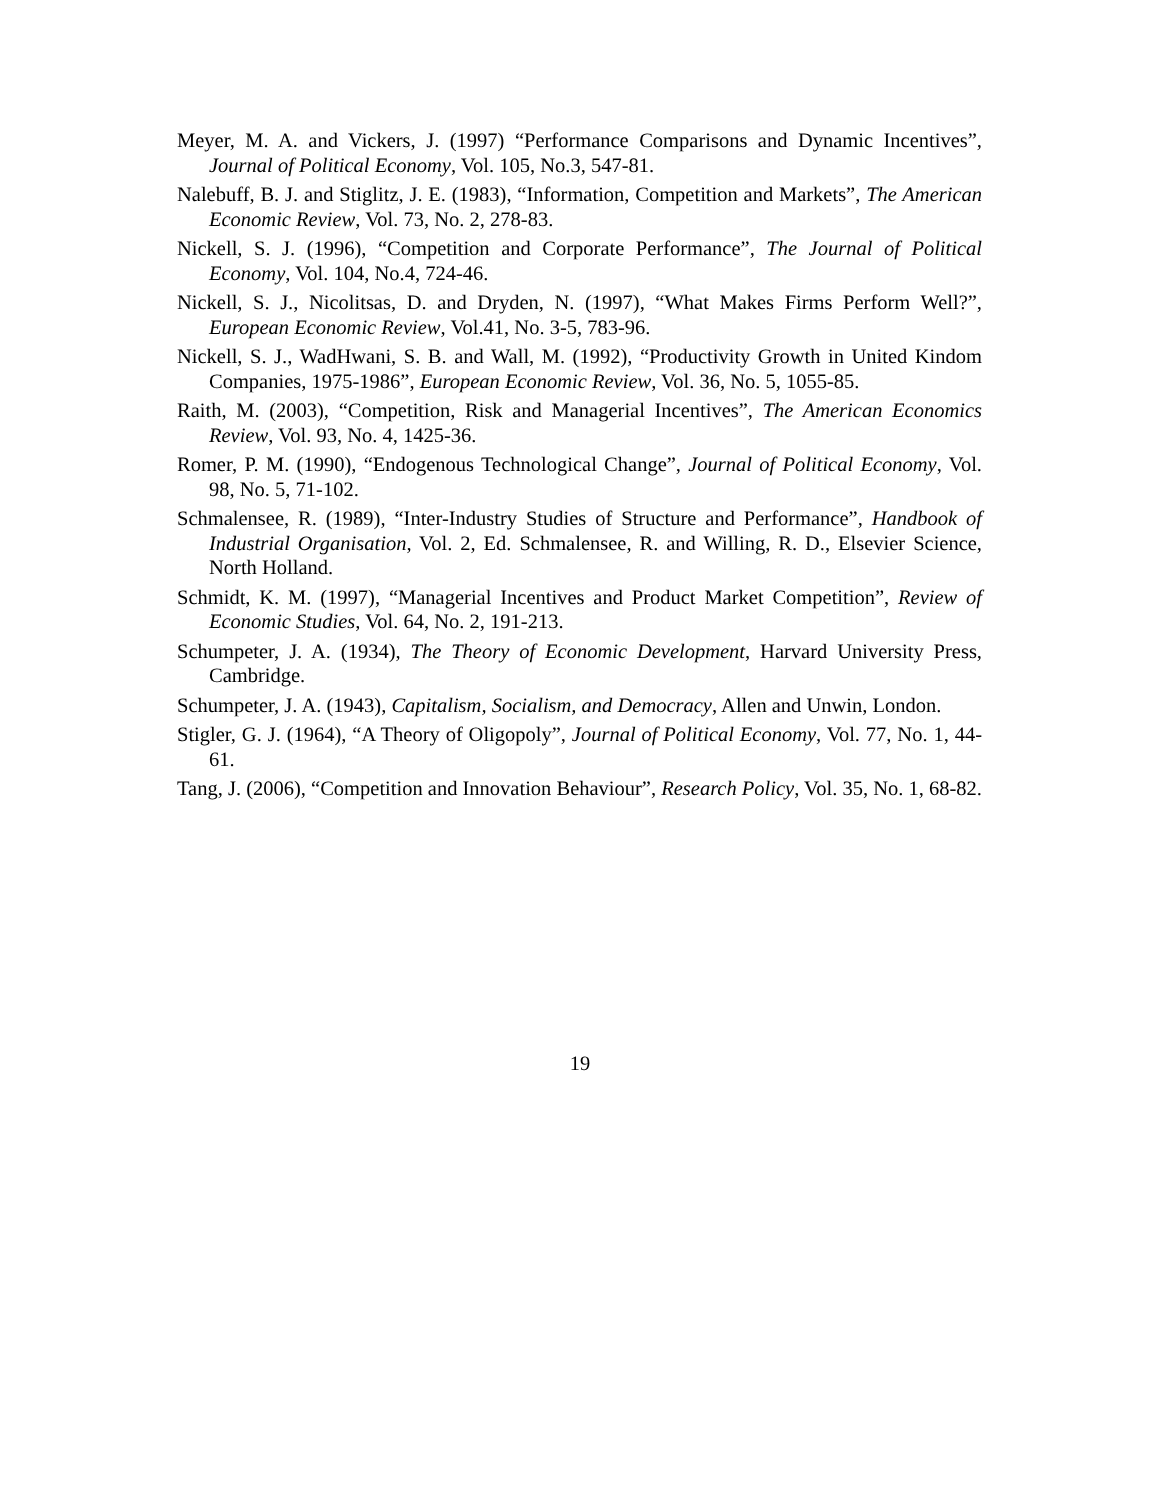Meyer, M. A. and Vickers, J. (1997) “Performance Comparisons and Dynamic Incentives”, Journal of Political Economy, Vol. 105, No.3, 547-81.
Nalebuff, B. J. and Stiglitz, J. E. (1983), “Information, Competition and Markets”, The American Economic Review, Vol. 73, No. 2, 278-83.
Nickell, S. J. (1996), “Competition and Corporate Performance”, The Journal of Political Economy, Vol. 104, No.4, 724-46.
Nickell, S. J., Nicolitsas, D. and Dryden, N. (1997), “What Makes Firms Perform Well?”, European Economic Review, Vol.41, No. 3-5, 783-96.
Nickell, S. J., WadHwani, S. B. and Wall, M. (1992), “Productivity Growth in United Kindom Companies, 1975-1986”, European Economic Review, Vol. 36, No. 5, 1055-85.
Raith, M. (2003), “Competition, Risk and Managerial Incentives”, The American Economics Review, Vol. 93, No. 4, 1425-36.
Romer, P. M. (1990), “Endogenous Technological Change”, Journal of Political Economy, Vol. 98, No. 5, 71-102.
Schmalensee, R. (1989), “Inter-Industry Studies of Structure and Performance”, Handbook of Industrial Organisation, Vol. 2, Ed. Schmalensee, R. and Willing, R. D., Elsevier Science, North Holland.
Schmidt, K. M. (1997), “Managerial Incentives and Product Market Competition”, Review of Economic Studies, Vol. 64, No. 2, 191-213.
Schumpeter, J. A. (1934), The Theory of Economic Development, Harvard University Press, Cambridge.
Schumpeter, J. A. (1943), Capitalism, Socialism, and Democracy, Allen and Unwin, London.
Stigler, G. J. (1964), “A Theory of Oligopoly”, Journal of Political Economy, Vol. 77, No. 1, 44-61.
Tang, J. (2006), “Competition and Innovation Behaviour”, Research Policy, Vol. 35, No. 1, 68-82.
19